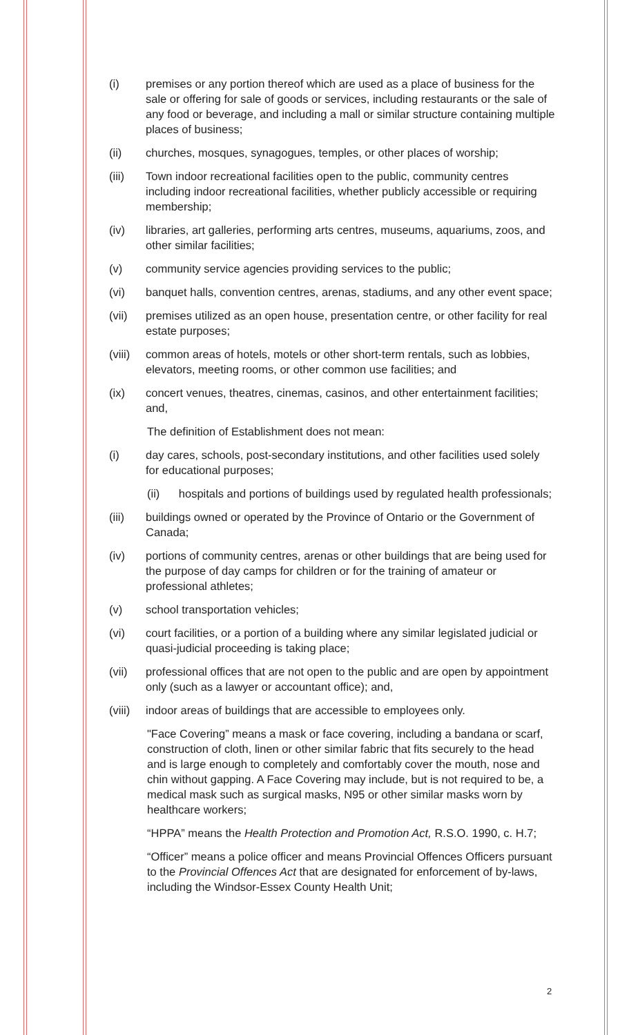(i) premises or any portion thereof which are used as a place of business for the sale or offering for sale of goods or services, including restaurants or the sale of any food or beverage, and including a mall or similar structure containing multiple places of business;
(ii) churches, mosques, synagogues, temples, or other places of worship;
(iii) Town indoor recreational facilities open to the public, community centres including indoor recreational facilities, whether publicly accessible or requiring membership;
(iv) libraries, art galleries, performing arts centres, museums, aquariums, zoos, and other similar facilities;
(v) community service agencies providing services to the public;
(vi) banquet halls, convention centres, arenas, stadiums, and any other event space;
(vii) premises utilized as an open house, presentation centre, or other facility for real estate purposes;
(viii)
common areas of hotels, motels or other short-term rentals, such as lobbies, elevators, meeting rooms, or other common use facilities; and
(ix) concert venues, theatres, cinemas, casinos, and other entertainment facilities; and,
The definition of Establishment does not mean:
(i) day cares, schools, post-secondary institutions, and other facilities used solely for educational purposes;
(ii) hospitals and portions of buildings used by regulated health professionals;
(iii) buildings owned or operated by the Province of Ontario or the Government of Canada;
(iv) portions of community centres, arenas or other buildings that are being used for the purpose of day camps for children or for the training of amateur or professional athletes;
(v) school transportation vehicles;
(vi) court facilities, or a portion of a building where any similar legislated judicial or quasi-judicial proceeding is taking place;
(vii) professional offices that are not open to the public and are open by appointment only (such as a lawyer or accountant office); and,
(viii)
indoor areas of buildings that are accessible to employees only.
"Face Covering” means a mask or face covering, including a bandana or scarf, construction of cloth, linen or other similar fabric that fits securely to the head and is large enough to completely and comfortably cover the mouth, nose and chin without gapping. A Face Covering may include, but is not required to be, a medical mask such as surgical masks, N95 or other similar masks worn by healthcare workers;
“HPPA” means the Health Protection and Promotion Act, R.S.O. 1990, c. H.7;
“Officer” means a police officer and means Provincial Offences Officers pursuant to the Provincial Offences Act that are designated for enforcement of by-laws, including the Windsor-Essex County Health Unit;
2